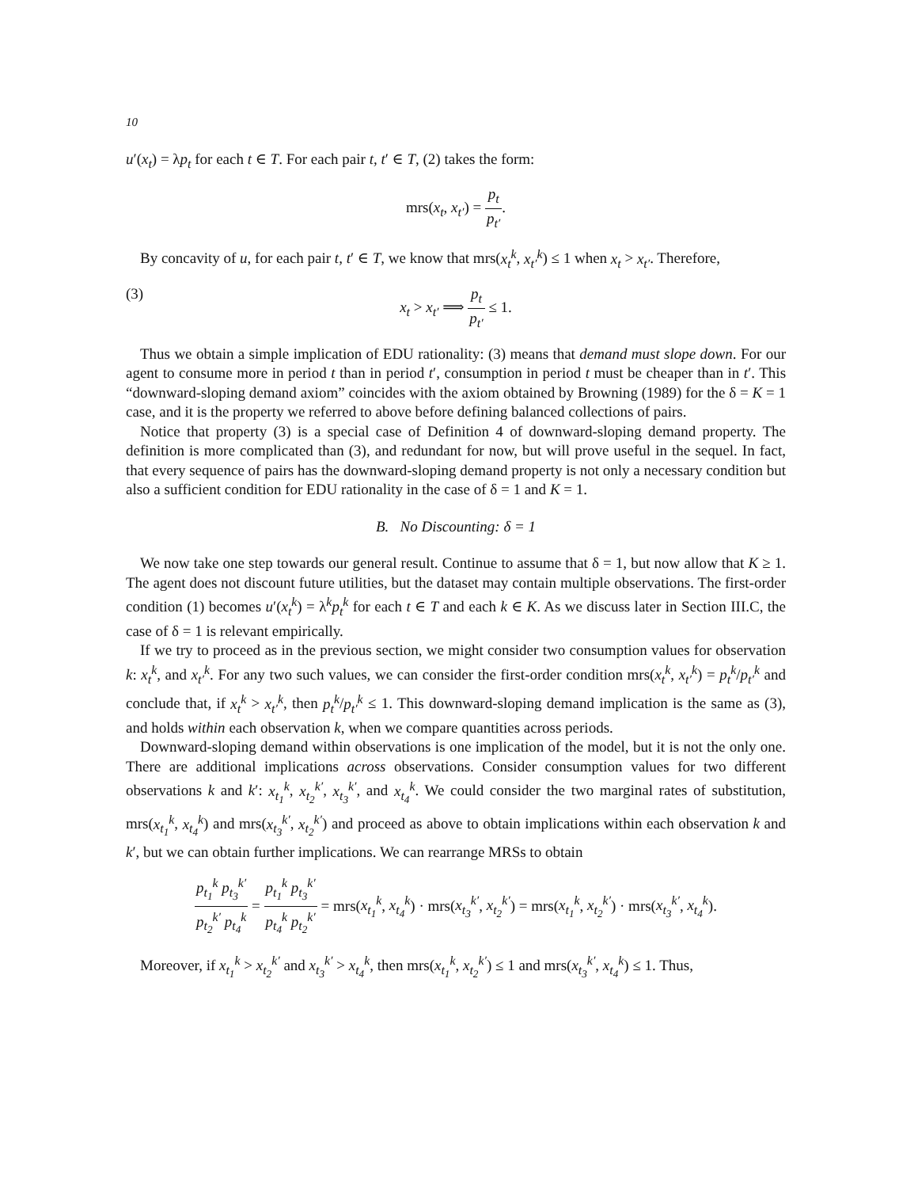10
u′(x<sub>t</sub>) = λp<sub>t</sub> for each t ∈ T. For each pair t, t′ ∈ T, (2) takes the form:
mrs(x<sub>t</sub>, x<sub>t′</sub>) = p<sub>t</sub> p<sub>t′</sub>.
By concavity of u, for each pair t, t′ ∈ T, we know that mrs(x<sub>t</sub><sup>k</sup>, x<sub>t′</sub><sup>k</sup>) ≤ 1 when x<sub>t</sub> > x<sub>t′</sub>. Therefore,
(3) x<sub>t</sub> > x<sub>t′</sub> ⟹ p<sub>t</sub> p<sub>t′</sub> ≤ 1.
Thus we obtain a simple implication of EDU rationality: (3) means that demand must slope down. For our agent to consume more in period t than in period t′, consumption in period t must be cheaper than in t′. This “downward-sloping demand axiom” coincides with the axiom obtained by Browning (1989) for the δ = K = 1 case, and it is the property we referred to above before defining balanced collections of pairs.
Notice that property (3) is a special case of Definition 4 of downward-sloping demand property. The definition is more complicated than (3), and redundant for now, but will prove useful in the sequel. In fact, that every sequence of pairs has the downward-sloping demand property is not only a necessary condition but also a sufficient condition for EDU rationality in the case of δ = 1 and K = 1.
B. No Discounting: δ = 1
We now take one step towards our general result. Continue to assume that δ = 1, but now allow that K ≥ 1. The agent does not discount future utilities, but the dataset may contain multiple observations. The first-order condition (1) becomes u′(x<sub>t</sub><sup>k</sup>) = λ<sup>k</sup>p<sub>t</sub><sup>k</sup> for each t ∈ T and each k ∈ K. As we discuss later in Section III.C, the case of δ = 1 is relevant empirically.
If we try to proceed as in the previous section, we might consider two consumption values for observation k: x<sub>t</sub><sup>k</sup>, and x<sub>t′</sub><sup>k</sup>. For any two such values, we can consider the first-order condition mrs(x<sub>t</sub><sup>k</sup>, x<sub>t′</sub><sup>k</sup>) = p<sub>t</sub><sup>k</sup>/p<sub>t′</sub><sup>k</sup> and conclude that, if x<sub>t</sub><sup>k</sup> > x<sub>t′</sub><sup>k</sup>, then p<sub>t</sub><sup>k</sup>/p<sub>t′</sub><sup>k</sup> ≤ 1. This downward-sloping demand implication is the same as (3), and holds within each observation k, when we compare quantities across periods.
Downward-sloping demand within observations is one implication of the model, but it is not the only one. There are additional implications across observations. Consider consumption values for two different observations k and k′: x<sub>t<sub>1</sub></sub><sup>k</sup>, x<sub>t<sub>2</sub></sub><sup>k′</sup>, x<sub>t<sub>3</sub></sub><sup>k′</sup>, and x<sub>t<sub>4</sub></sub><sup>k</sup>. We could consider the two marginal rates of substitution, mrs(x<sub>t<sub>1</sub></sub><sup>k</sup>, x<sub>t<sub>4</sub></sub><sup>k</sup>) and mrs(x<sub>t<sub>3</sub></sub><sup>k′</sup>, x<sub>t<sub>2</sub></sub><sup>k′</sup>) and proceed as above to obtain implications within each observation k and k′, but we can obtain further implications. We can rearrange MRSs to obtain
p<sub>t<sub>1</sub></sub><sup>k</sup> p<sub>t<sub>3</sub></sub><sup>k′</sup> p<sub>t<sub>2</sub></sub><sup>k′</sup> p<sub>t<sub>4</sub></sub><sup>k</sup> = p<sub>t<sub>1</sub></sub><sup>k</sup> p<sub>t<sub>3</sub></sub><sup>k′</sup> p<sub>t<sub>4</sub></sub><sup>k</sup> p<sub>t<sub>2</sub></sub><sup>k′</sup> = mrs(x<sub>t<sub>1</sub></sub><sup>k</sup>, x<sub>t<sub>4</sub></sub><sup>k</sup>) · mrs(x<sub>t<sub>3</sub></sub><sup>k′</sup>, x<sub>t<sub>2</sub></sub><sup>k′</sup>) = mrs(x<sub>t<sub>1</sub></sub><sup>k</sup>, x<sub>t<sub>2</sub></sub><sup>k′</sup>) · mrs(x<sub>t<sub>3</sub></sub><sup>k′</sup>, x<sub>t<sub>4</sub></sub><sup>k</sup>).
Moreover, if x<sub>t<sub>1</sub></sub><sup>k</sup> > x<sub>t<sub>2</sub></sub><sup>k′</sup> and x<sub>t<sub>3</sub></sub><sup>k′</sup> > x<sub>t<sub>4</sub></sub><sup>k</sup>, then mrs(x<sub>t<sub>1</sub></sub><sup>k</sup>, x<sub>t<sub>2</sub></sub><sup>k′</sup>) ≤ 1 and mrs(x<sub>t<sub>3</sub></sub><sup>k′</sup>, x<sub>t<sub>4</sub></sub><sup>k</sup>) ≤ 1. Thus,